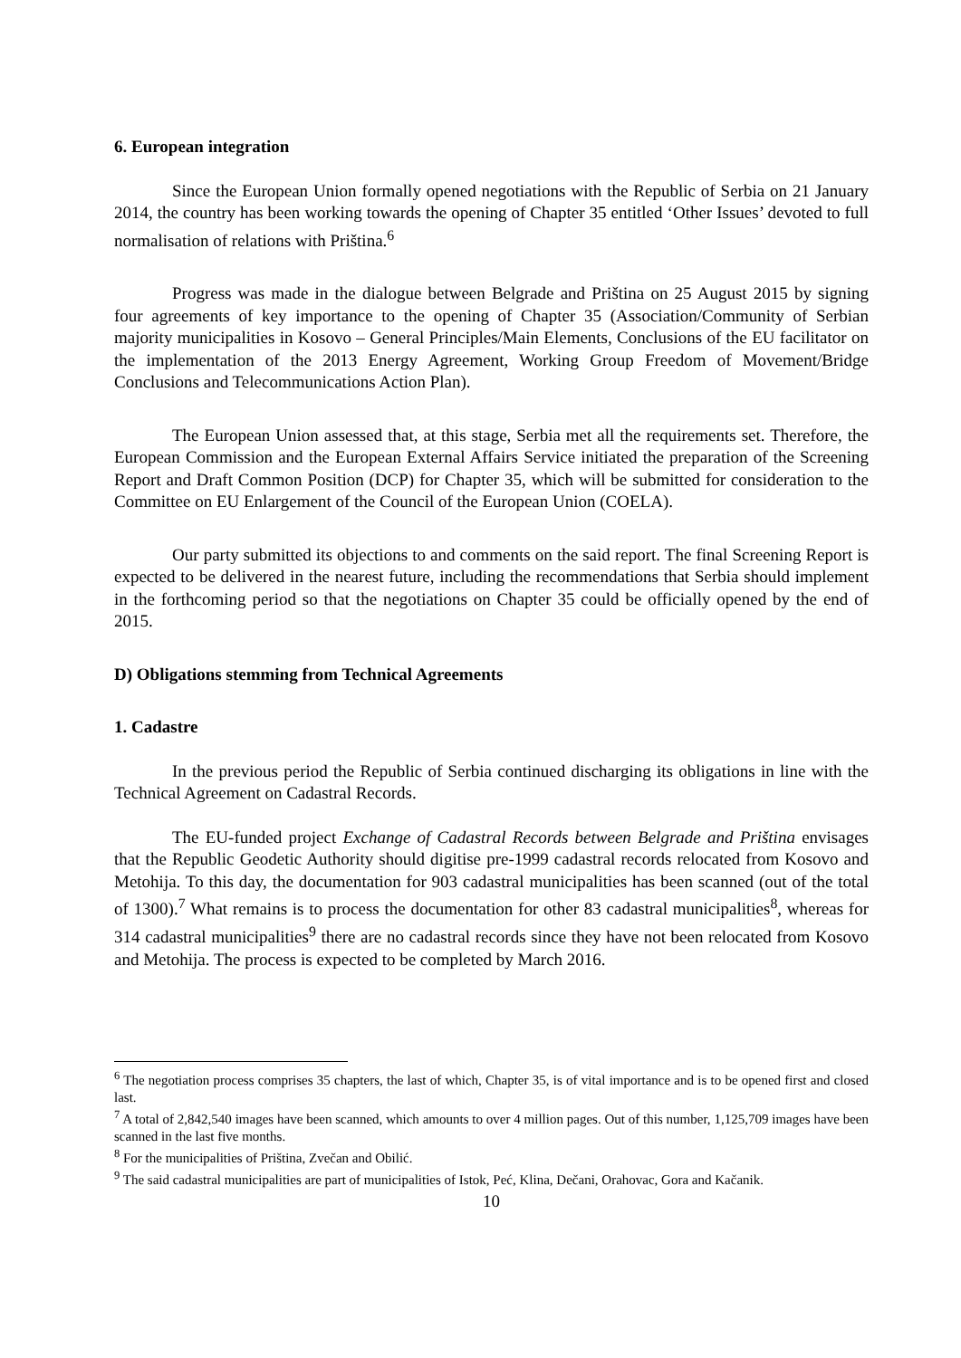6. European integration
Since the European Union formally opened negotiations with the Republic of Serbia on 21 January 2014, the country has been working towards the opening of Chapter 35 entitled ‘Other Issues’ devoted to full normalisation of relations with Priština.<sup>6</sup>
Progress was made in the dialogue between Belgrade and Priština on 25 August 2015 by signing four agreements of key importance to the opening of Chapter 35 (Association/Community of Serbian majority municipalities in Kosovo – General Principles/Main Elements, Conclusions of the EU facilitator on the implementation of the 2013 Energy Agreement, Working Group Freedom of Movement/Bridge Conclusions and Telecommunications Action Plan).
The European Union assessed that, at this stage, Serbia met all the requirements set. Therefore, the European Commission and the European External Affairs Service initiated the preparation of the Screening Report and Draft Common Position (DCP) for Chapter 35, which will be submitted for consideration to the Committee on EU Enlargement of the Council of the European Union (COELA).
Our party submitted its objections to and comments on the said report. The final Screening Report is expected to be delivered in the nearest future, including the recommendations that Serbia should implement in the forthcoming period so that the negotiations on Chapter 35 could be officially opened by the end of 2015.
D) Obligations stemming from Technical Agreements
1. Cadastre
In the previous period the Republic of Serbia continued discharging its obligations in line with the Technical Agreement on Cadastral Records.
The EU-funded project Exchange of Cadastral Records between Belgrade and Priština envisages that the Republic Geodetic Authority should digitise pre-1999 cadastral records relocated from Kosovo and Metohija. To this day, the documentation for 903 cadastral municipalities has been scanned (out of the total of 1300).<sup>7</sup> What remains is to process the documentation for other 83 cadastral municipalities<sup>8</sup>, whereas for 314 cadastral municipalities<sup>9</sup> there are no cadastral records since they have not been relocated from Kosovo and Metohija. The process is expected to be completed by March 2016.
<sup>6</sup> The negotiation process comprises 35 chapters, the last of which, Chapter 35, is of vital importance and is to be opened first and closed last.
<sup>7</sup> A total of 2,842,540 images have been scanned, which amounts to over 4 million pages. Out of this number, 1,125,709 images have been scanned in the last five months.
<sup>8</sup> For the municipalities of Priština, Zvečan and Obilić.
<sup>9</sup> The said cadastral municipalities are part of municipalities of Istok, Peć, Klina, Dečani, Orahovac, Gora and Kačanik.
10